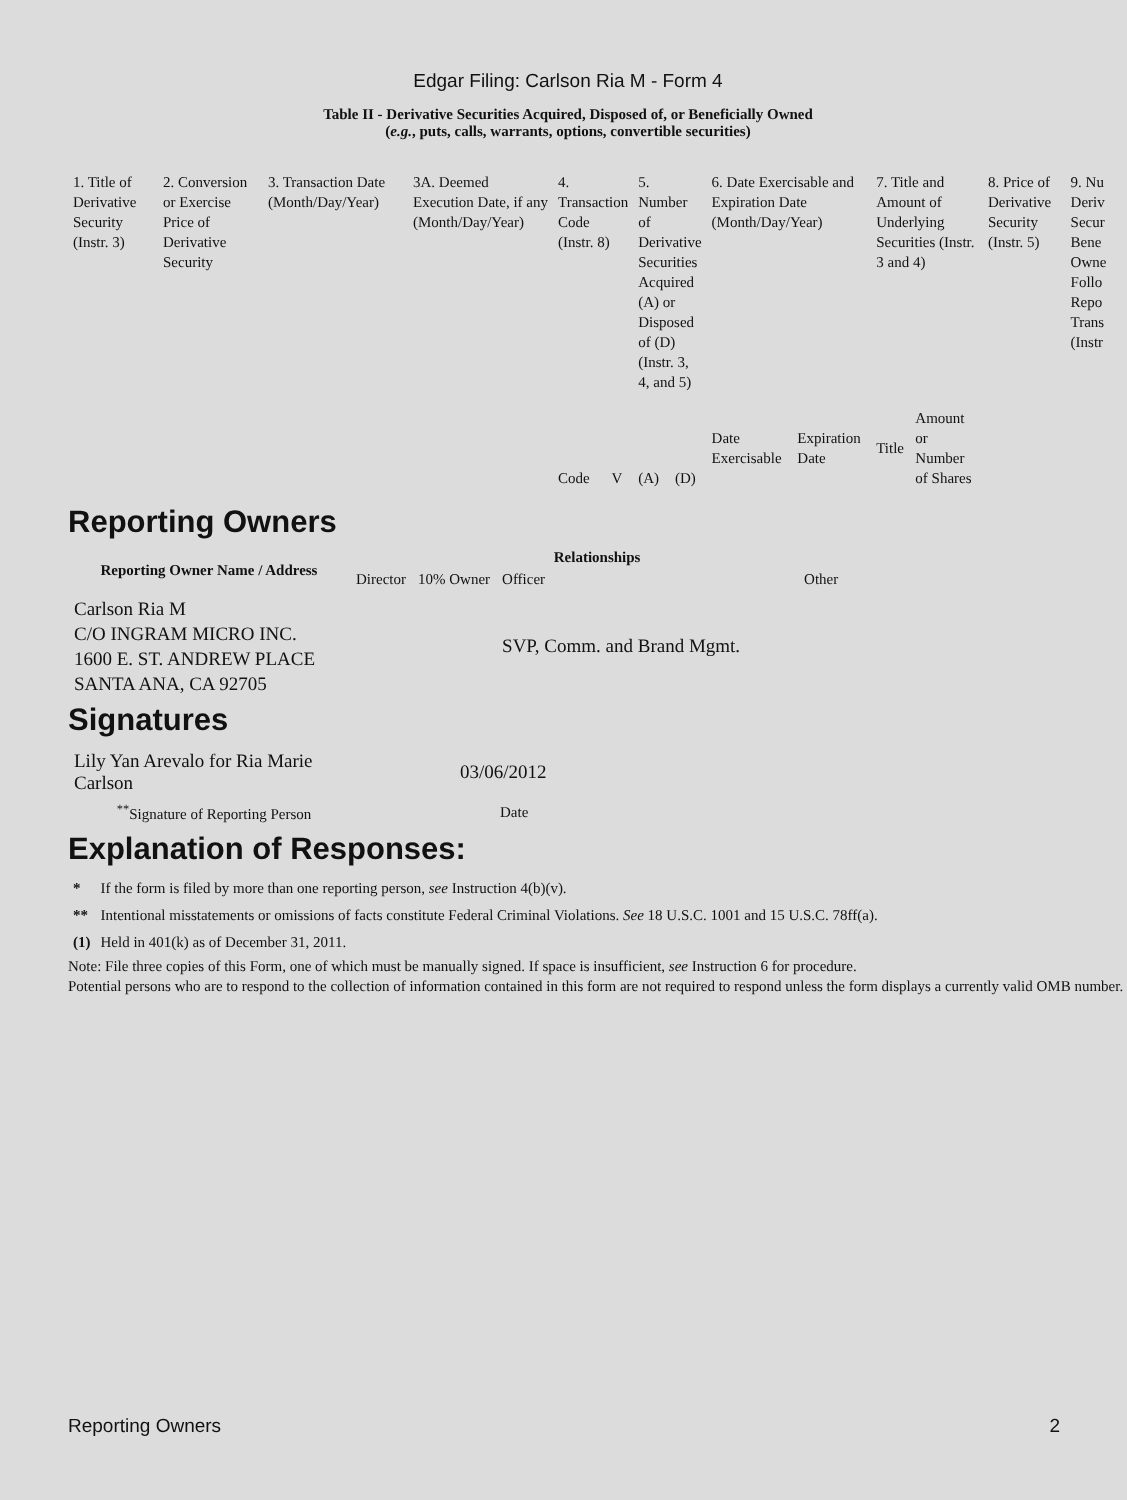Edgar Filing: Carlson Ria M - Form 4
Table II - Derivative Securities Acquired, Disposed of, or Beneficially Owned
(e.g., puts, calls, warrants, options, convertible securities)
| 1. Title of Derivative Security (Instr. 3) | 2. Conversion or Exercise Price of Derivative Security | 3. Transaction Date (Month/Day/Year) | 3A. Deemed Execution Date, if any (Month/Day/Year) | 4. Transaction Code (Instr. 8) | | 5. Number of Derivative Securities Acquired (A) or Disposed of (D) (Instr. 3, 4, and 5) | | 6. Date Exercisable and Expiration Date (Month/Day/Year) | | 7. Title and Amount of Underlying Securities (Instr. 3 and 4) | | 8. Price of Derivative Security (Instr. 5) | 9. Nu Deriv Secur Bene Owne Follo Repo Trans (Instr |
| | | | | Code | V | (A) | (D) | Date Exercisable | Expiration Date | Title | Amount or Number of Shares | | |
Reporting Owners
| Reporting Owner Name / Address | Relationships | | | |
| --- | --- | --- | --- | --- |
| | Director | 10% Owner | Officer | Other |
| Carlson Ria M C/O INGRAM MICRO INC. 1600 E. ST. ANDREW PLACE SANTA ANA, CA 92705 | | | SVP, Comm. and Brand Mgmt. | |
Signatures
| Lily Yan Arevalo for Ria Marie Carlson | 03/06/2012 |
| <sup>**</sup> Signature of Reporting Person | Date |
Explanation of Responses:
| * | If the form is filed by more than one reporting person, see Instruction 4(b)(v). |
| ** | Intentional misstatements or omissions of facts constitute Federal Criminal Violations. See 18 U.S.C. 1001 and 15 U.S.C. 78ff(a). |
| (1) | Held in 401(k) as of December 31, 2011. |
Note: File three copies of this Form, one of which must be manually signed. If space is insufficient, see Instruction 6 for procedure.
Potential persons who are to respond to the collection of information contained in this form are not required to respond unless the form displays a currently valid OMB number.
Reporting Owners 2